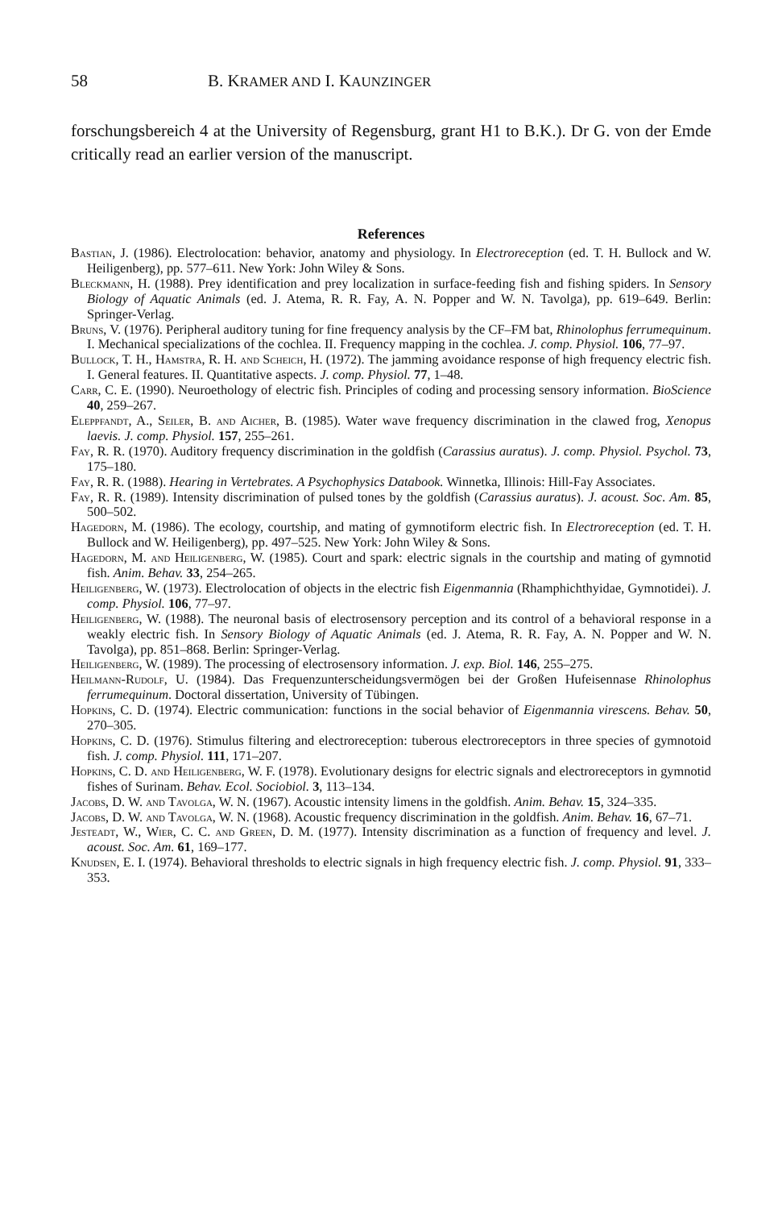58 B. KRAMER AND I. KAUNZINGER
forschungsbereich 4 at the University of Regensburg, grant H1 to B.K.). Dr G. von der Emde critically read an earlier version of the manuscript.
References
Bastian, J. (1986). Electrolocation: behavior, anatomy and physiology. In Electroreception (ed. T. H. Bullock and W. Heiligenberg), pp. 577–611. New York: John Wiley & Sons.
Bleckmann, H. (1988). Prey identification and prey localization in surface-feeding fish and fishing spiders. In Sensory Biology of Aquatic Animals (ed. J. Atema, R. R. Fay, A. N. Popper and W. N. Tavolga), pp. 619–649. Berlin: Springer-Verlag.
Bruns, V. (1976). Peripheral auditory tuning for fine frequency analysis by the CF–FM bat, Rhinolophus ferrumequinum. I. Mechanical specializations of the cochlea. II. Frequency mapping in the cochlea. J. comp. Physiol. 106, 77–97.
Bullock, T. H., Hamstra, R. H. and Scheich, H. (1972). The jamming avoidance response of high frequency electric fish. I. General features. II. Quantitative aspects. J. comp. Physiol. 77, 1–48.
Carr, C. E. (1990). Neuroethology of electric fish. Principles of coding and processing sensory information. BioScience 40, 259–267.
Eleppfandt, A., Seiler, B. and Aicher, B. (1985). Water wave frequency discrimination in the clawed frog, Xenopus laevis. J. comp. Physiol. 157, 255–261.
Fay, R. R. (1970). Auditory frequency discrimination in the goldfish (Carassius auratus). J. comp. Physiol. Psychol. 73, 175–180.
Fay, R. R. (1988). Hearing in Vertebrates. A Psychophysics Databook. Winnetka, Illinois: Hill-Fay Associates.
Fay, R. R. (1989). Intensity discrimination of pulsed tones by the goldfish (Carassius auratus). J. acoust. Soc. Am. 85, 500–502.
Hagedorn, M. (1986). The ecology, courtship, and mating of gymnotiform electric fish. In Electroreception (ed. T. H. Bullock and W. Heiligenberg), pp. 497–525. New York: John Wiley & Sons.
Hagedorn, M. and Heiligenberg, W. (1985). Court and spark: electric signals in the courtship and mating of gymnotid fish. Anim. Behav. 33, 254–265.
Heiligenberg, W. (1973). Electrolocation of objects in the electric fish Eigenmannia (Rhamphichthyidae, Gymnotidei). J. comp. Physiol. 106, 77–97.
Heiligenberg, W. (1988). The neuronal basis of electrosensory perception and its control of a behavioral response in a weakly electric fish. In Sensory Biology of Aquatic Animals (ed. J. Atema, R. R. Fay, A. N. Popper and W. N. Tavolga), pp. 851–868. Berlin: Springer-Verlag.
Heiligenberg, W. (1989). The processing of electrosensory information. J. exp. Biol. 146, 255–275.
Heilmann-Rudolf, U. (1984). Das Frequenzunterscheidungsvermögen bei der Großen Hufeisennase Rhinolophus ferrumequinum. Doctoral dissertation, University of Tübingen.
Hopkins, C. D. (1974). Electric communication: functions in the social behavior of Eigenmannia virescens. Behav. 50, 270–305.
Hopkins, C. D. (1976). Stimulus filtering and electroreception: tuberous electroreceptors in three species of gymnotoid fish. J. comp. Physiol. 111, 171–207.
Hopkins, C. D. and Heiligenberg, W. F. (1978). Evolutionary designs for electric signals and electroreceptors in gymnotid fishes of Surinam. Behav. Ecol. Sociobiol. 3, 113–134.
Jacobs, D. W. and Tavolga, W. N. (1967). Acoustic intensity limens in the goldfish. Anim. Behav. 15, 324–335.
Jacobs, D. W. and Tavolga, W. N. (1968). Acoustic frequency discrimination in the goldfish. Anim. Behav. 16, 67–71.
Jesteadt, W., Wier, C. C. and Green, D. M. (1977). Intensity discrimination as a function of frequency and level. J. acoust. Soc. Am. 61, 169–177.
Knudsen, E. I. (1974). Behavioral thresholds to electric signals in high frequency electric fish. J. comp. Physiol. 91, 333–353.